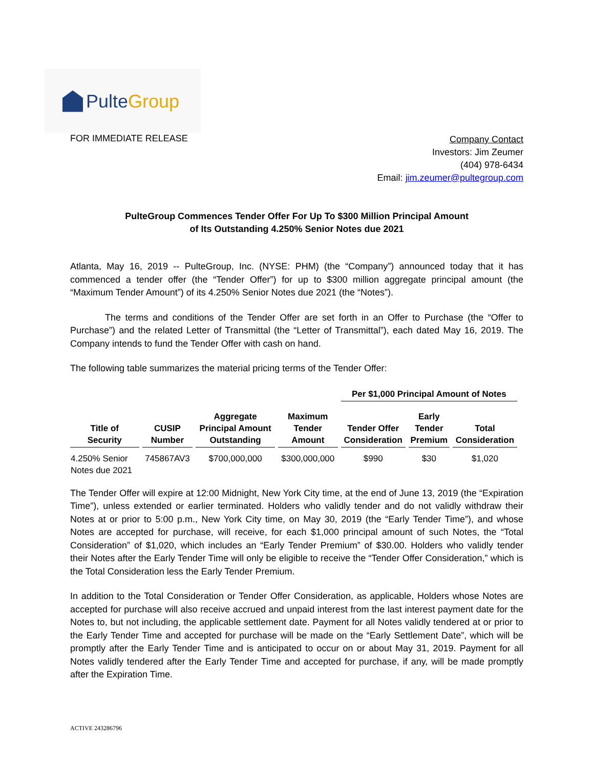Pulte Group
FOR IMMEDIATE RELEASE
Company Contact
Investors: Jim Zeumer
(404) 978-6434
Email: jim.zeumer@pultegroup.com
PulteGroup Commences Tender Offer For Up To $300 Million Principal Amount
of Its Outstanding 4.250% Senior Notes due 2021
Atlanta, May 16, 2019 -- PulteGroup, Inc. (NYSE: PHM) (the “Company”) announced today that it has commenced a tender offer (the “Tender Offer”) for up to $300 million aggregate principal amount (the “Maximum Tender Amount”) of its 4.250% Senior Notes due 2021 (the “Notes”).
The terms and conditions of the Tender Offer are set forth in an Offer to Purchase (the “Offer to Purchase”) and the related Letter of Transmittal (the “Letter of Transmittal”), each dated May 16, 2019. The Company intends to fund the Tender Offer with cash on hand.
The following table summarizes the material pricing terms of the Tender Offer:
| | | | | Per $1,000 Principal Amount of Notes | | |
| --- | --- | --- | --- | --- | --- | --- |
| Title of Security | CUSIP Number | Aggregate Principal Amount Outstanding | Maximum Tender Amount | Tender Offer Consideration | Early Tender Premium | Total Consideration |
| 4.250% Senior Notes due 2021 | 745867AV3 | $700,000,000 | $300,000,000 | $990 | $30 | $1,020 |
The Tender Offer will expire at 12:00 Midnight, New York City time, at the end of June 13, 2019 (the “Expiration Time”), unless extended or earlier terminated. Holders who validly tender and do not validly withdraw their Notes at or prior to 5:00 p.m., New York City time, on May 30, 2019 (the “Early Tender Time”), and whose Notes are accepted for purchase, will receive, for each $1,000 principal amount of such Notes, the “Total Consideration” of $1,020, which includes an “Early Tender Premium” of $30.00. Holders who validly tender their Notes after the Early Tender Time will only be eligible to receive the “Tender Offer Consideration,” which is the Total Consideration less the Early Tender Premium.
In addition to the Total Consideration or Tender Offer Consideration, as applicable, Holders whose Notes are accepted for purchase will also receive accrued and unpaid interest from the last interest payment date for the Notes to, but not including, the applicable settlement date. Payment for all Notes validly tendered at or prior to the Early Tender Time and accepted for purchase will be made on the “Early Settlement Date”, which will be promptly after the Early Tender Time and is anticipated to occur on or about May 31, 2019. Payment for all Notes validly tendered after the Early Tender Time and accepted for purchase, if any, will be made promptly after the Expiration Time.
ACTIVE 243286796